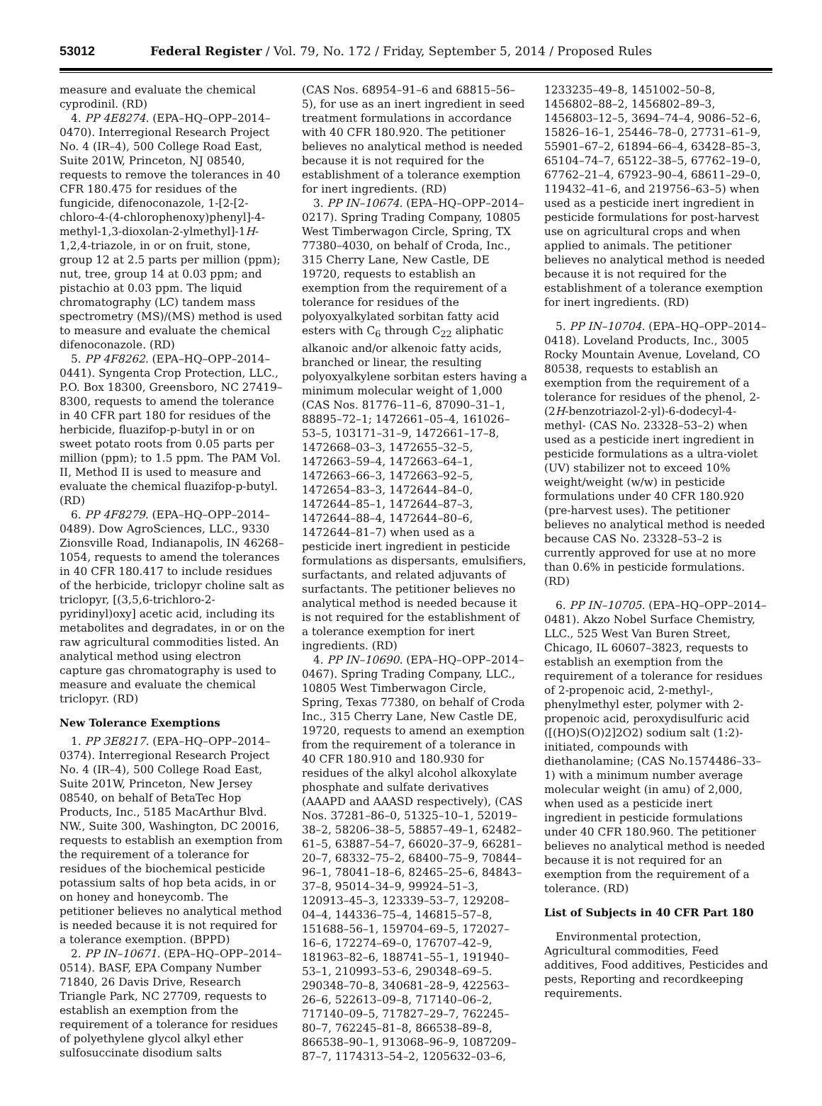53012 Federal Register / Vol. 79, No. 172 / Friday, September 5, 2014 / Proposed Rules
measure and evaluate the chemical cyprodinil. (RD)
4. PP 4E8274. (EPA–HQ–OPP–2014–0470). Interregional Research Project No. 4 (IR–4), 500 College Road East, Suite 201W, Princeton, NJ 08540, requests to remove the tolerances in 40 CFR 180.475 for residues of the fungicide, difenoconazole, 1-[2-[2-chloro-4-(4-chlorophenoxy)phenyl]-4-methyl-1,3-dioxolan-2-ylmethyl]-1H-1,2,4-triazole, in or on fruit, stone, group 12 at 2.5 parts per million (ppm); nut, tree, group 14 at 0.03 ppm; and pistachio at 0.03 ppm. The liquid chromatography (LC) tandem mass spectrometry (MS)/(MS) method is used to measure and evaluate the chemical difenoconazole. (RD)
5. PP 4F8262. (EPA–HQ–OPP–2014–0441). Syngenta Crop Protection, LLC., P.O. Box 18300, Greensboro, NC 27419–8300, requests to amend the tolerance in 40 CFR part 180 for residues of the herbicide, fluazifop-p-butyl in or on sweet potato roots from 0.05 parts per million (ppm); to 1.5 ppm. The PAM Vol. II, Method II is used to measure and evaluate the chemical fluazifop-p-butyl. (RD)
6. PP 4F8279. (EPA–HQ–OPP–2014–0489). Dow AgroSciences, LLC., 9330 Zionsville Road, Indianapolis, IN 46268–1054, requests to amend the tolerances in 40 CFR 180.417 to include residues of the herbicide, triclopyr choline salt as triclopyr, [(3,5,6-trichloro-2-pyridinyl)oxy] acetic acid, including its metabolites and degradates, in or on the raw agricultural commodities listed. An analytical method using electron capture gas chromatography is used to measure and evaluate the chemical triclopyr. (RD)
New Tolerance Exemptions
1. PP 3E8217. (EPA–HQ–OPP–2014–0374). Interregional Research Project No. 4 (IR–4), 500 College Road East, Suite 201W, Princeton, New Jersey 08540, on behalf of BetaTec Hop Products, Inc., 5185 MacArthur Blvd. NW., Suite 300, Washington, DC 20016, requests to establish an exemption from the requirement of a tolerance for residues of the biochemical pesticide potassium salts of hop beta acids, in or on honey and honeycomb. The petitioner believes no analytical method is needed because it is not required for a tolerance exemption. (BPPD)
2. PP IN–10671. (EPA–HQ–OPP–2014–0514). BASF, EPA Company Number 71840, 26 Davis Drive, Research Triangle Park, NC 27709, requests to establish an exemption from the requirement of a tolerance for residues of polyethylene glycol alkyl ether sulfosuccinate disodium salts
(CAS Nos. 68954–91–6 and 68815–56–5), for use as an inert ingredient in seed treatment formulations in accordance with 40 CFR 180.920. The petitioner believes no analytical method is needed because it is not required for the establishment of a tolerance exemption for inert ingredients. (RD)
3. PP IN–10674. (EPA–HQ–OPP–2014–0217). Spring Trading Company, 10805 West Timberwagon Circle, Spring, TX 77380–4030, on behalf of Croda, Inc., 315 Cherry Lane, New Castle, DE 19720, requests to establish an exemption from the requirement of a tolerance for residues of the polyoxyalkylated sorbitan fatty acid esters with C<sub>6</sub> through C<sub>22</sub> aliphatic alkanoic and/or alkenoic fatty acids, branched or linear, the resulting polyoxyalkylene sorbitan esters having a minimum molecular weight of 1,000 (CAS Nos. 81776–11–6, 87090–31–1, 88895–72–1; 1472661–05–4, 161026–53–5, 103171–31–9, 1472661–17–8, 1472668–03–3, 1472655–32–5, 1472663–59–4, 1472663–64–1, 1472663–66–3, 1472663–92–5, 1472654–83–3, 1472644–84–0, 1472644–85–1, 1472644–87–3, 1472644–88–4, 1472644–80–6, 1472644–81–7) when used as a pesticide inert ingredient in pesticide formulations as dispersants, emulsifiers, surfactants, and related adjuvants of surfactants. The petitioner believes no analytical method is needed because it is not required for the establishment of a tolerance exemption for inert ingredients. (RD)
4. PP IN–10690. (EPA–HQ–OPP–2014–0467). Spring Trading Company, LLC., 10805 West Timberwagon Circle, Spring, Texas 77380, on behalf of Croda Inc., 315 Cherry Lane, New Castle DE, 19720, requests to amend an exemption from the requirement of a tolerance in 40 CFR 180.910 and 180.930 for residues of the alkyl alcohol alkoxylate phosphate and sulfate derivatives (AAAPD and AAASD respectively), (CAS Nos. 37281–86–0, 51325–10–1, 52019–38–2, 58206–38–5, 58857–49–1, 62482–61–5, 63887–54–7, 66020–37–9, 66281–20–7, 68332–75–2, 68400–75–9, 70844–96–1, 78041–18–6, 82465–25–6, 84843–37–8, 95014–34–9, 99924–51–3, 120913–45–3, 123339–53–7, 129208–04–4, 144336–75–4, 146815–57–8, 151688–56–1, 159704–69–5, 172027–16–6, 172274–69–0, 176707–42–9, 181963–82–6, 188741–55–1, 191940–53–1, 210993–53–6, 290348–69–5. 290348–70–8, 340681–28–9, 422563–26–6, 522613–09–8, 717140–06–2, 717140–09–5, 717827–29–7, 762245–80–7, 762245–81–8, 866538–89–8, 866538–90–1, 913068–96–9, 1087209–87–7, 1174313–54–2, 1205632–03–6,
1233235–49–8, 1451002–50–8, 1456802–88–2, 1456802–89–3, 1456803–12–5, 3694–74–4, 9086–52–6, 15826–16–1, 25446–78–0, 27731–61–9, 55901–67–2, 61894–66–4, 63428–85–3, 65104–74–7, 65122–38–5, 67762–19–0, 67762–21–4, 67923–90–4, 68611–29–0, 119432–41–6, and 219756–63–5) when used as a pesticide inert ingredient in pesticide formulations for post-harvest use on agricultural crops and when applied to animals. The petitioner believes no analytical method is needed because it is not required for the establishment of a tolerance exemption for inert ingredients. (RD)
5. PP IN–10704. (EPA–HQ–OPP–2014–0418). Loveland Products, Inc., 3005 Rocky Mountain Avenue, Loveland, CO 80538, requests to establish an exemption from the requirement of a tolerance for residues of the phenol, 2-(2H-benzotriazol-2-yl)-6-dodecyl-4-methyl- (CAS No. 23328–53–2) when used as a pesticide inert ingredient in pesticide formulations as a ultra-violet (UV) stabilizer not to exceed 10% weight/weight (w/w) in pesticide formulations under 40 CFR 180.920 (pre-harvest uses). The petitioner believes no analytical method is needed because CAS No. 23328–53–2 is currently approved for use at no more than 0.6% in pesticide formulations. (RD)
6. PP IN–10705. (EPA–HQ–OPP–2014–0481). Akzo Nobel Surface Chemistry, LLC., 525 West Van Buren Street, Chicago, IL 60607–3823, requests to establish an exemption from the requirement of a tolerance for residues of 2-propenoic acid, 2-methyl-, phenylmethyl ester, polymer with 2-propenoic acid, peroxydisulfuric acid ([(HO)S(O)2]2O2) sodium salt (1:2)-initiated, compounds with diethanolamine; (CAS No.1574486–33–1) with a minimum number average molecular weight (in amu) of 2,000, when used as a pesticide inert ingredient in pesticide formulations under 40 CFR 180.960. The petitioner believes no analytical method is needed because it is not required for an exemption from the requirement of a tolerance. (RD)
List of Subjects in 40 CFR Part 180
Environmental protection, Agricultural commodities, Feed additives, Food additives, Pesticides and pests, Reporting and recordkeeping requirements.